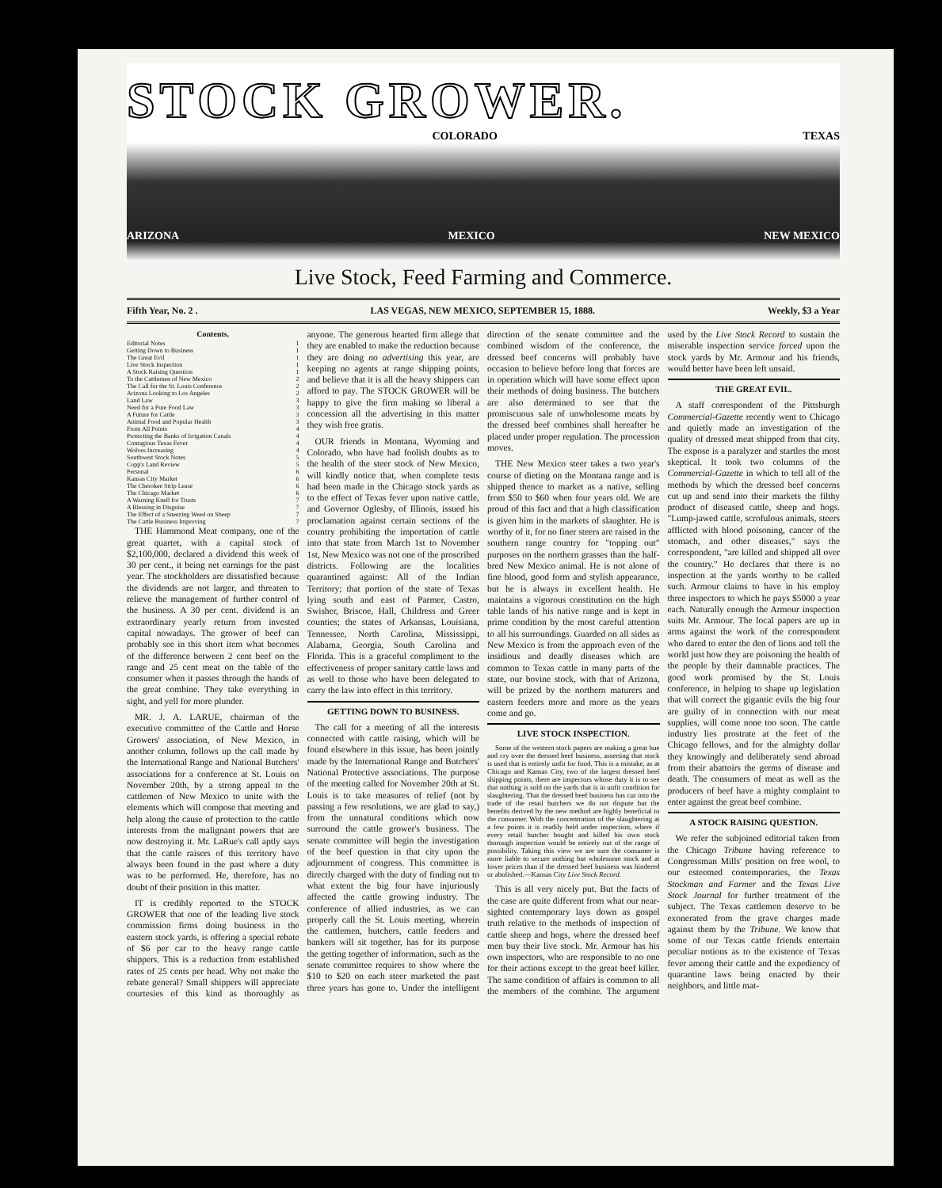STOCK GROWER.
COLORADO TEXAS
ARIZONA MEXICO NEW MEXICO
Live Stock, Feed Farming and Commerce.
Fifth Year, No. 2 . LAS VEGAS, NEW MEXICO, SEPTEMBER 15, 1888. Weekly, $3 a Year
Contents.
Editorial Notes 1
Getting Down to Business 1
The Great Evil 1
Live Stock Inspection 1
A Stock Raising Question 1
To the Cattlemen of New Mexico 2
The Call for the St. Louis Conference 2
Arizona Looking to Los Angeles 2
Land Law 3
Need for a Pure Food Law 3
A Future for Cattle 3
Animal Food and Popular Health 3
From All Points 4
Protecting the Banks of Irrigation Canals 4
Contagious Texas Fever 4
Wolves Increasing 4
Southwest Stock Notes 5
Copp's Land Review 5
Personal 6
Kansas City Market 6
The Cherokee Strip Lease 6
The Chicago Market 6
A Warning Knell for Trusts 7
A Blessing in Disguise 7
The Effect of a Sneezing Weed on Sheep 7
The Cattle Business Improving 7
THE Hammond Meat company, one of the great quartet, with a capital stock of $2,100,000, declared a dividend this week of 30 per cent., it being net earnings for the past year. The stockholders are dissatisfied because the dividends are not larger, and threaten to relieve the management of further control of the business. A 30 per cent. dividend is an extraordinary yearly return from invested capital nowadays. The grower of beef can probably see in this short item what becomes of the difference between 2 cent beef on the range and 25 cent meat on the table of the consumer when it passes through the hands of the great combine. They take everything in sight, and yell for more plunder.
MR. J. A. LARUE, chairman of the executive committee of the Cattle and Horse Growers' association, of New Mexico, in another column, follows up the call made by the International Range and National Butchers' associations for a conference at St. Louis on November 20th, by a strong appeal to the cattlemen of New Mexico to unite with the elements which will compose that meeting and help along the cause of protection to the cattle interests from the malignant powers that are now destroying it. Mr. LaRue's call aptly says that the cattle raisers of this territory have always been found in the past where a duty was to be performed. He, therefore, has no doubt of their position in this matter.
IT is credibly reported to the STOCK GROWER that one of the leading live stock commission firms doing business in the eastern stock yards, is offering a special rebate of $6 per car to the heavy range cattle shippers. This is a reduction from established rates of 25 cents per head. Why not make the rebate general? Small shippers will appreciate courtesies of this kind as thoroughly as anyone. The generous hearted firm allege that they are enabled to make the reduction because they are doing no advertising this year, are keeping no agents at range shipping points, and believe that it is all the heavy shippers can afford to pay. The STOCK GROWER will be happy to give the firm making so liberal a concession all the advertising in this matter they wish free gratis.
OUR friends in Montana, Wyoming and Colorado, who have had foolish doubts as to the health of the steer stock of New Mexico, will kindly notice that, when complete tests had been made in the Chicago stock yards as to the effect of Texas fever upon native cattle, and Governor Oglesby, of Illinois, issued his proclamation against certain sections of the country prohibiting the importation of cattle into that state from March 1st to November 1st, New Mexico was not one of the proscribed districts. Following are the localities quarantined against: All of the Indian Territory; that portion of the state of Texas lying south and east of Parmer, Castro, Swisher, Briscoe, Hall, Childress and Greer counties; the states of Arkansas, Louisiana, Tennessee, North Carolina, Mississippi, Alabama, Georgia, South Carolina and Florida. This is a graceful compliment to the effectiveness of proper sanitary cattle laws and as well to those who have been delegated to carry the law into effect in this territory.
GETTING DOWN TO BUSINESS.
The call for a meeting of all the interests connected with cattle raising, which will be found elsewhere in this issue, has been jointly made by the International Range and Butchers' National Protective associations. The purpose of the meeting called for November 20th at St. Louis is to take measures of relief (not by passing a few resolutions, we are glad to say,) from the unnatural conditions which now surround the cattle grower's business. The senate committee will begin the investigation of the beef question in that city upon the adjournment of congress. This committee is directly charged with the duty of finding out to what extent the big four have injuriously affected the cattle growing industry. The conference of allied industries, as we can properly call the St. Louis meeting, wherein the cattlemen, butchers, cattle feeders and bankers will sit together, has for its purpose the getting together of information, such as the senate committee requires to show where the $10 to $20 on each steer marketed the past three years has gone to. Under the intelligent direction of the senate committee and the combined wisdom of the conference, the dressed beef concerns will probably have occasion to believe before long that forces are in operation which will have some effect upon their methods of doing business. The butchers are also determined to see that the promiscuous sale of unwholesome meats by the dressed beef combines shall hereafter be placed under proper regulation. The procession moves.
THE New Mexico steer takes a two year's course of dieting on the Montana range and is shipped thence to market as a native, selling from $50 to $60 when four years old. We are proud of this fact and that a high classification is given him in the markets of slaughter. He is worthy of it, for no finer steers are raised in the southern range country for "topping out" purposes on the northern grasses than the half-bred New Mexico animal. He is not alone of fine blood, good form and stylish appearance, but he is always in excellent health. He maintains a vigorous constitution on the high table lands of his native range and is kept in prime condition by the most careful attention to all his surroundings. Guarded on all sides as New Mexico is from the approach even of the insidious and deadly diseases which are common to Texas cattle in many parts of the state, our bovine stock, with that of Arizona, will be prized by the northern maturers and eastern feeders more and more as the years come and go.
LIVE STOCK INSPECTION.
Some of the western stock papers are making a great hue and cry over the dressed beef business, asserting that stock is used that is entirely unfit for food. This is a mistake, as at Chicago and Kansas City, two of the largest dressed beef shipping points, there are inspectors whose duty it is to see that nothing is sold on the yards that is in unfit condition for slaughtering. That the dressed beef business has cut into the trade of the retail butchers we do not dispute but the benefits derived by the new method are highly beneficial to the consumer. With the concentration of the slaughtering at a few points it is readily held under inspection, where if every retail butcher bought and killed his own stock thorough inspection would be entirely out of the range of possibility. Taking this view we are sure the consumer is more liable to secure nothing but wholesome stock and at lower prices than if the dressed beef business was hindered or abolished.—Kansas City Live Stock Record.
This is all very nicely put. But the facts of the case are quite different from what our near-sighted contemporary lays down as gospel truth relative to the methods of inspection of cattle sheep and hogs, where the dressed beef men buy their live stock. Mr. Armour has his own inspectors, who are responsible to no one for their actions except to the great beef killer. The same condition of affairs is common to all the members of the combine. The argument used by the Live Stock Record to sustain the miserable inspection service forced upon the stock yards by Mr. Armour and his friends, would better have been left unsaid.
THE GREAT EVIL.
A staff correspondent of the Pittsburgh Commercial-Gazette recently went to Chicago and quietly made an investigation of the quality of dressed meat shipped from that city. The expose is a paralyzer and startles the most skeptical. It took two columns of the Commercial-Gazette in which to tell all of the methods by which the dressed beef concerns cut up and send into their markets the filthy product of diseased cattle, sheep and hogs. "Lump-jawed cattle, scrofulous animals, steers afflicted with blood poisoning, cancer of the stomach, and other diseases," says the correspondent, "are killed and shipped all over the country." He declares that there is no inspection at the yards worthy to be called such. Armour claims to have in his employ three inspectors to which he pays $5000 a year each. Naturally enough the Armour inspection suits Mr. Armour. The local papers are up in arms against the work of the correspondent who dared to enter the den of lions and tell the world just how they are poisoning the health of the people by their damnable practices. The good work promised by the St. Louis conference, in helping to shape up legislation that will correct the gigantic evils the big four are guilty of in connection with our meat supplies, will come none too soon. The cattle industry lies prostrate at the feet of the Chicago fellows, and for the almighty dollar they knowingly and deliberately send abroad from their abattoirs the germs of disease and death. The consumers of meat as well as the producers of beef have a mighty complaint to enter against the great beef combine.
A STOCK RAISING QUESTION.
We refer the subjoined editorial taken from the Chicago Tribune having reference to Congressman Mills' position on free wool, to our esteemed contemporaries, the Texas Stockman and Farmer and the Texas Live Stock Journal for further treatment of the subject. The Texas cattlemen deserve to be exonerated from the grave charges made against them by the Tribune. We know that some of our Texas cattle friends entertain peculiar notions as to the existence of Texas fever among their cattle and the expediency of quarantine laws being enacted by their neighbors, and little mat-